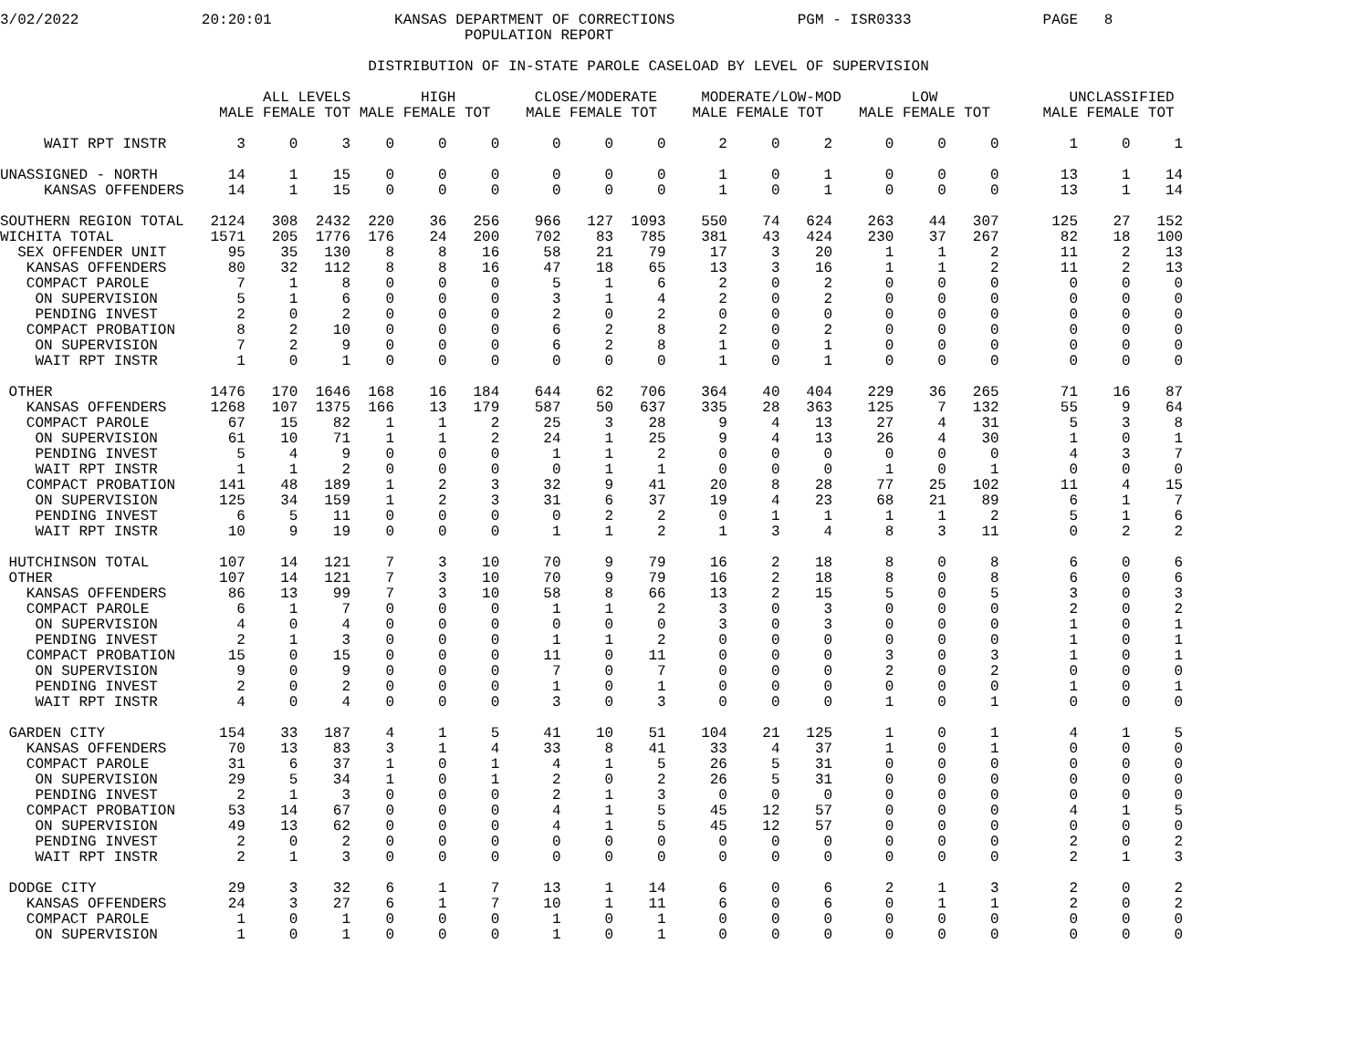3/02/2022              20:20:01              KANSAS DEPARTMENT OF CORRECTIONS              PGM - ISR0333               PAGE   8
                                                     POPULATION REPORT

                                          DISTRIBUTION OF IN-STATE PAROLE CASELOAD BY LEVEL OF SUPERVISION

                              ALL LEVELS        HIGH         CLOSE/MODERATE     MODERATE/LOW-MOD        LOW               UNCLASSIFIED
                         MALE FEMALE TOT MALE FEMALE TOT    MALE FEMALE TOT    MALE FEMALE TOT    MALE FEMALE TOT      MALE FEMALE TOT

     WAIT RPT INSTR        3     0     3    0     0     0      0     0     0      2     0     2      0     0     0        1     0     1

UNASSIGNED - NORTH        14     1    15    0     0     0      0     0     0      1     0     1      0     0     0       13     1    14
     KANSAS OFFENDERS     14     1    15    0     0     0      0     0     0      1     0     1      0     0     0       13     1    14

SOUTHERN REGION TOTAL   2124   308  2432  220    36   256    966   127  1093    550    74   624    263    44   307      125    27   152
WICHITA TOTAL           1571   205  1776  176    24   200    702    83   785    381    43   424    230    37   267       82    18   100
  SEX OFFENDER UNIT       95    35   130    8     8    16     58    21    79     17     3    20      1     1     2       11     2    13
   KANSAS OFFENDERS       80    32   112    8     8    16     47    18    65     13     3    16      1     1     2       11     2    13
   COMPACT PAROLE          7     1     8    0     0     0      5     1     6      2     0     2      0     0     0        0     0     0
    ON SUPERVISION         5     1     6    0     0     0      3     1     4      2     0     2      0     0     0        0     0     0
    PENDING INVEST         2     0     2    0     0     0      2     0     2      0     0     0      0     0     0        0     0     0
   COMPACT PROBATION       8     2    10    0     0     0      6     2     8      2     0     2      0     0     0        0     0     0
    ON SUPERVISION         7     2     9    0     0     0      6     2     8      1     0     1      0     0     0        0     0     0
    WAIT RPT INSTR         1     0     1    0     0     0      0     0     0      1     0     1      0     0     0        0     0     0

 OTHER                  1476   170  1646  168    16   184    644    62   706    364    40   404    229    36   265       71    16    87
   KANSAS OFFENDERS     1268   107  1375  166    13   179    587    50   637    335    28   363    125     7   132       55     9    64
   COMPACT PAROLE         67    15    82    1     1     2     25     3    28      9     4    13     27     4    31        5     3     8
    ON SUPERVISION        61    10    71    1     1     2     24     1    25      9     4    13     26     4    30        1     0     1
    PENDING INVEST         5     4     9    0     0     0      1     1     2      0     0     0      0     0     0        4     3     7
    WAIT RPT INSTR         1     1     2    0     0     0      0     1     1      0     0     0      1     0     1        0     0     0
   COMPACT PROBATION     141    48   189    1     2     3     32     9    41     20     8    28     77    25   102       11     4    15
    ON SUPERVISION       125    34   159    1     2     3     31     6    37     19     4    23     68    21    89        6     1     7
    PENDING INVEST         6     5    11    0     0     0      0     2     2      0     1     1      1     1     2        5     1     6
    WAIT RPT INSTR        10     9    19    0     0     0      1     1     2      1     3     4      8     3    11        0     2     2

 HUTCHINSON TOTAL        107    14   121    7     3    10     70     9    79     16     2    18      8     0     8        6     0     6
 OTHER                   107    14   121    7     3    10     70     9    79     16     2    18      8     0     8        6     0     6
   KANSAS OFFENDERS       86    13    99    7     3    10     58     8    66     13     2    15      5     0     5        3     0     3
   COMPACT PAROLE          6     1     7    0     0     0      1     1     2      3     0     3      0     0     0        2     0     2
    ON SUPERVISION         4     0     4    0     0     0      0     0     0      3     0     3      0     0     0        1     0     1
    PENDING INVEST         2     1     3    0     0     0      1     1     2      0     0     0      0     0     0        1     0     1
   COMPACT PROBATION      15     0    15    0     0     0     11     0    11      0     0     0      3     0     3        1     0     1
    ON SUPERVISION         9     0     9    0     0     0      7     0     7      0     0     0      2     0     2        0     0     0
    PENDING INVEST         2     0     2    0     0     0      1     0     1      0     0     0      0     0     0        1     0     1
    WAIT RPT INSTR         4     0     4    0     0     0      3     0     3      0     0     0      1     0     1        0     0     0

 GARDEN CITY             154    33   187    4     1     5     41    10    51    104    21   125      1     0     1        4     1     5
   KANSAS OFFENDERS       70    13    83    3     1     4     33     8    41     33     4    37      1     0     1        0     0     0
   COMPACT PAROLE         31     6    37    1     0     1      4     1     5     26     5    31      0     0     0        0     0     0
    ON SUPERVISION        29     5    34    1     0     1      2     0     2     26     5    31      0     0     0        0     0     0
    PENDING INVEST         2     1     3    0     0     0      2     1     3      0     0     0      0     0     0        0     0     0
   COMPACT PROBATION      53    14    67    0     0     0      4     1     5     45    12    57      0     0     0        4     1     5
    ON SUPERVISION        49    13    62    0     0     0      4     1     5     45    12    57      0     0     0        0     0     0
    PENDING INVEST         2     0     2    0     0     0      0     0     0      0     0     0      0     0     0        2     0     2
    WAIT RPT INSTR         2     1     3    0     0     0      0     0     0      0     0     0      0     0     0        2     1     3

 DODGE CITY               29     3    32    6     1     7     13     1    14      6     0     6      2     1     3        2     0     2
   KANSAS OFFENDERS       24     3    27    6     1     7     10     1    11      6     0     6      0     1     1        2     0     2
   COMPACT PAROLE          1     0     1    0     0     0      1     0     1      0     0     0      0     0     0        0     0     0
    ON SUPERVISION         1     0     1    0     0     0      1     0     1      0     0     0      0     0     0        0     0     0